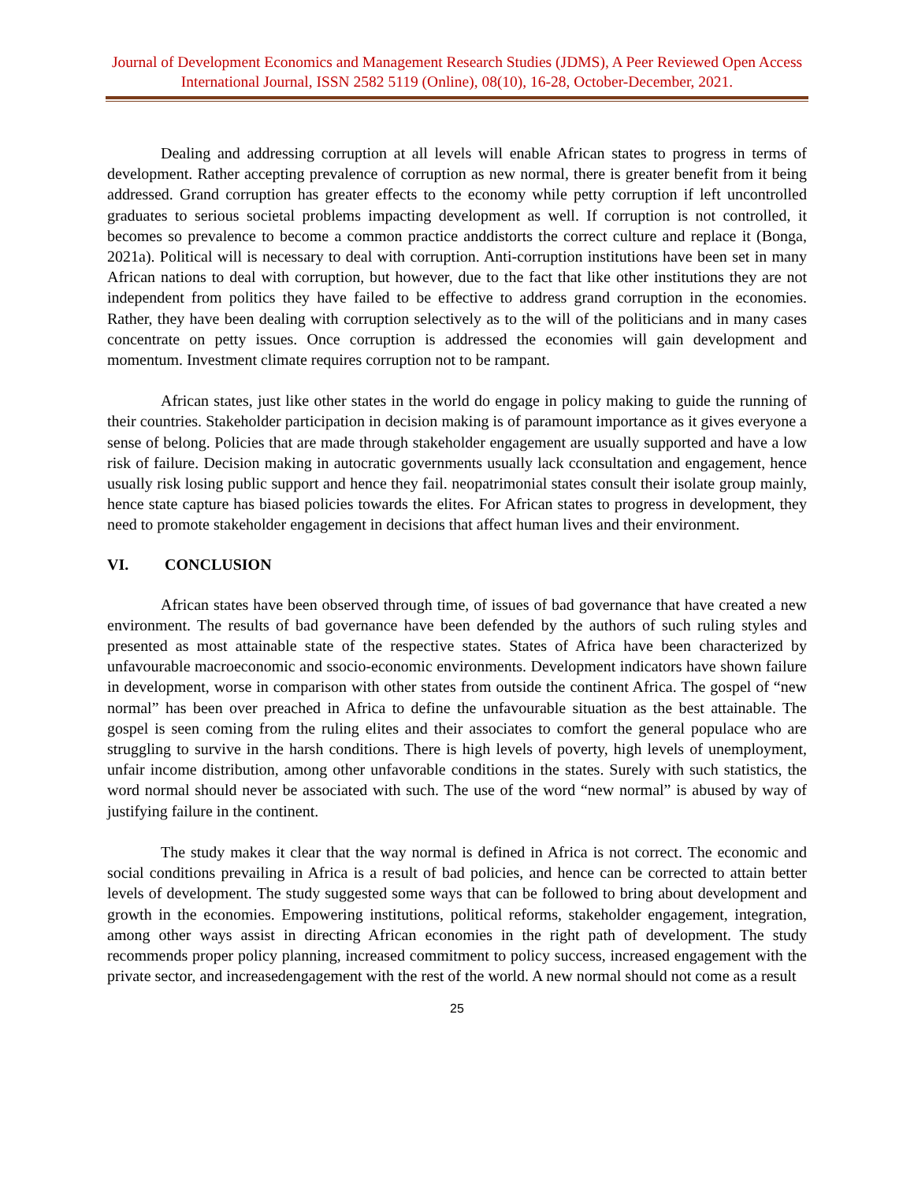Journal of Development Economics and Management Research Studies (JDMS), A Peer Reviewed Open Access International Journal, ISSN 2582 5119 (Online), 08(10), 16-28, October-December, 2021.
Dealing and addressing corruption at all levels will enable African states to progress in terms of development. Rather accepting prevalence of corruption as new normal, there is greater benefit from it being addressed. Grand corruption has greater effects to the economy while petty corruption if left uncontrolled graduates to serious societal problems impacting development as well. If corruption is not controlled, it becomes so prevalence to become a common practice anddistorts the correct culture and replace it (Bonga, 2021a). Political will is necessary to deal with corruption. Anti-corruption institutions have been set in many African nations to deal with corruption, but however, due to the fact that like other institutions they are not independent from politics they have failed to be effective to address grand corruption in the economies. Rather, they have been dealing with corruption selectively as to the will of the politicians and in many cases concentrate on petty issues. Once corruption is addressed the economies will gain development and momentum. Investment climate requires corruption not to be rampant.
African states, just like other states in the world do engage in policy making to guide the running of their countries. Stakeholder participation in decision making is of paramount importance as it gives everyone a sense of belong. Policies that are made through stakeholder engagement are usually supported and have a low risk of failure. Decision making in autocratic governments usually lack cconsultation and engagement, hence usually risk losing public support and hence they fail. neopatrimonial states consult their isolate group mainly, hence state capture has biased policies towards the elites. For African states to progress in development, they need to promote stakeholder engagement in decisions that affect human lives and their environment.
VI. CONCLUSION
African states have been observed through time, of issues of bad governance that have created a new environment. The results of bad governance have been defended by the authors of such ruling styles and presented as most attainable state of the respective states. States of Africa have been characterized by unfavourable macroeconomic and ssocio-economic environments. Development indicators have shown failure in development, worse in comparison with other states from outside the continent Africa. The gospel of “new normal” has been over preached in Africa to define the unfavourable situation as the best attainable. The gospel is seen coming from the ruling elites and their associates to comfort the general populace who are struggling to survive in the harsh conditions. There is high levels of poverty, high levels of unemployment, unfair income distribution, among other unfavorable conditions in the states. Surely with such statistics, the word normal should never be associated with such. The use of the word “new normal” is abused by way of justifying failure in the continent.
The study makes it clear that the way normal is defined in Africa is not correct. The economic and social conditions prevailing in Africa is a result of bad policies, and hence can be corrected to attain better levels of development. The study suggested some ways that can be followed to bring about development and growth in the economies. Empowering institutions, political reforms, stakeholder engagement, integration, among other ways assist in directing African economies in the right path of development. The study recommends proper policy planning, increased commitment to policy success, increased engagement with the private sector, and increasedengagement with the rest of the world. A new normal should not come as a result
25